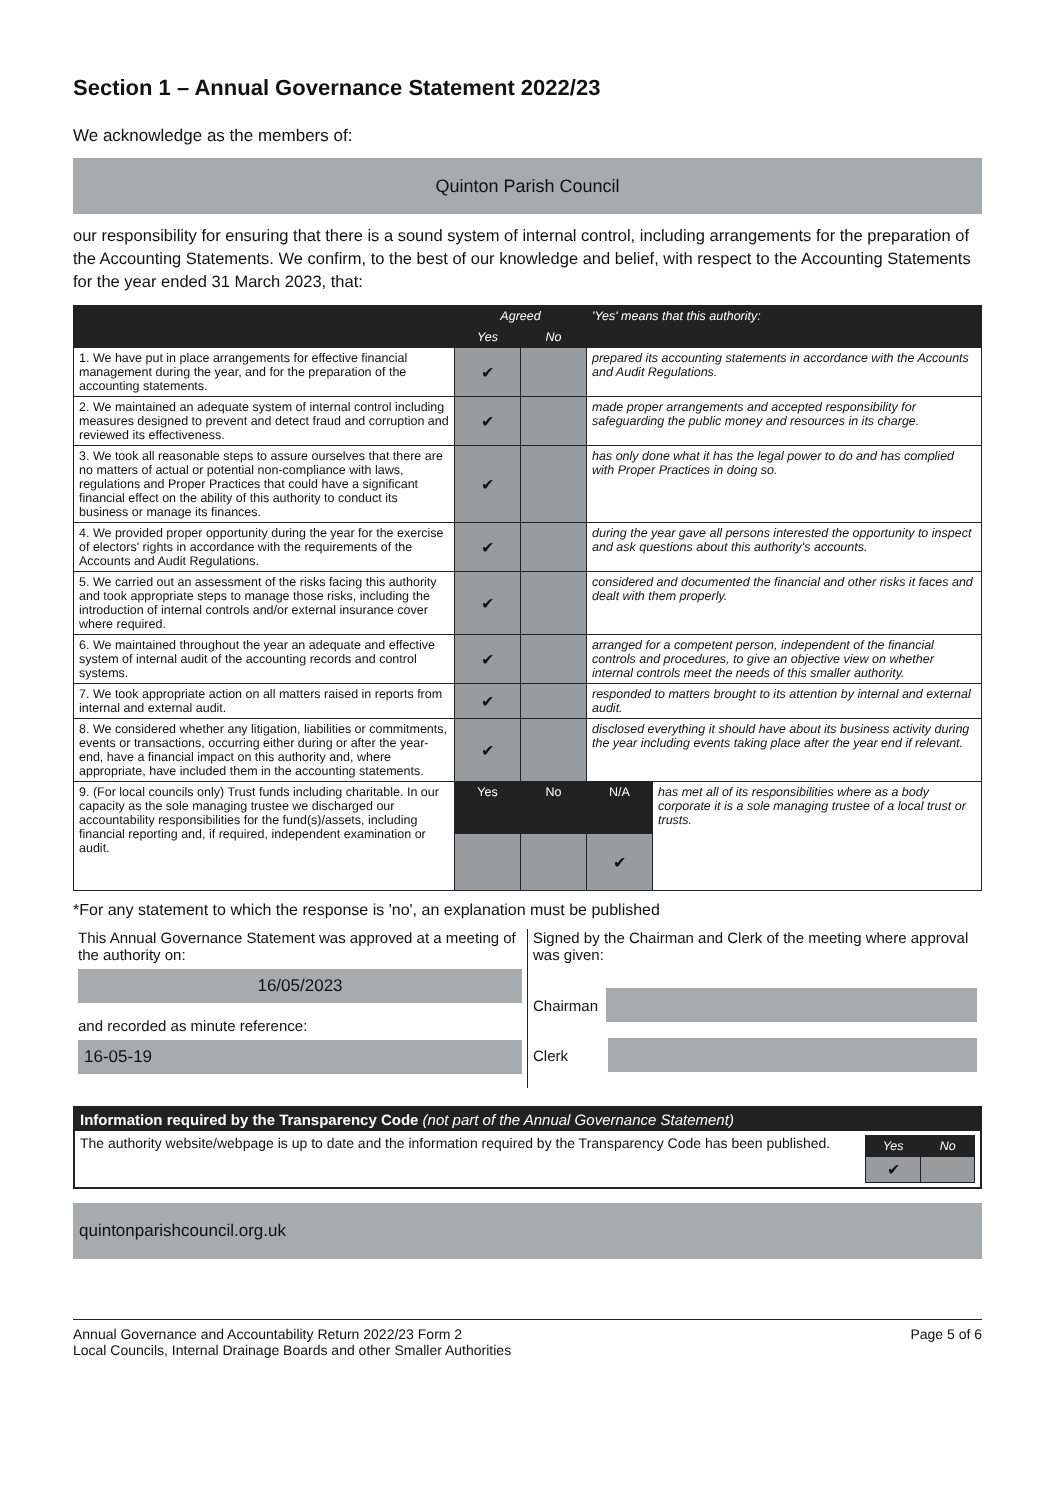Section 1 – Annual Governance Statement 2022/23
We acknowledge as the members of:
Quinton Parish Council
our responsibility for ensuring that there is a sound system of internal control, including arrangements for the preparation of the Accounting Statements. We confirm, to the best of our knowledge and belief, with respect to the Accounting Statements for the year ended 31 March 2023, that:
| | Agreed | | 'Yes' means that this authority: | |
| --- | --- | --- | --- | --- |
| | Yes | No | | |
| 1. We have put in place arrangements for effective financial management during the year, and for the preparation of the accounting statements. | ✔ | | prepared its accounting statements in accordance with the Accounts and Audit Regulations. | |
| 2. We maintained an adequate system of internal control including measures designed to prevent and detect fraud and corruption and reviewed its effectiveness. | ✔ | | made proper arrangements and accepted responsibility for safeguarding the public money and resources in its charge. | |
| 3. We took all reasonable steps to assure ourselves that there are no matters of actual or potential non-compliance with laws, regulations and Proper Practices that could have a significant financial effect on the ability of this authority to conduct its business or manage its finances. | ✔ | | has only done what it has the legal power to do and has complied with Proper Practices in doing so. | |
| 4. We provided proper opportunity during the year for the exercise of electors' rights in accordance with the requirements of the Accounts and Audit Regulations. | ✔ | | during the year gave all persons interested the opportunity to inspect and ask questions about this authority's accounts. | |
| 5. We carried out an assessment of the risks facing this authority and took appropriate steps to manage those risks, including the introduction of internal controls and/or external insurance cover where required. | ✔ | | considered and documented the financial and other risks it faces and dealt with them properly. | |
| 6. We maintained throughout the year an adequate and effective system of internal audit of the accounting records and control systems. | ✔ | | arranged for a competent person, independent of the financial controls and procedures, to give an objective view on whether internal controls meet the needs of this smaller authority. | |
| 7. We took appropriate action on all matters raised in reports from internal and external audit. | ✔ | | responded to matters brought to its attention by internal and external audit. | |
| 8. We considered whether any litigation, liabilities or commitments, events or transactions, occurring either during or after the year-end, have a financial impact on this authority and, where appropriate, have included them in the accounting statements. | ✔ | | disclosed everything it should have about its business activity during the year including events taking place after the year end if relevant. | |
| 9. (For local councils only) Trust funds including charitable. In our capacity as the sole managing trustee we discharged our accountability responsibilities for the fund(s)/assets, including financial reporting and, if required, independent examination or audit. | Yes | No | N/A | has met all of its responsibilities where as a body corporate it is a sole managing trustee of a local trust or trusts. |
| | | | ✔ | |
*For any statement to which the response is 'no', an explanation must be published
This Annual Governance Statement was approved at a meeting of the authority on:
16/05/2023
and recorded as minute reference:
16-05-19
Signed by the Chairman and Clerk of the meeting where approval was given:
Chairman
Clerk
Information required by the Transparency Code (not part of the Annual Governance Statement)
The authority website/webpage is up to date and the information required by the Transparency Code has been published.
| Yes | No |
| --- | --- |
| ✔ | |
quintonparishcouncil.org.uk
Annual Governance and Accountability Return 2022/23 Form 2
Local Councils, Internal Drainage Boards and other Smaller Authorities
Page 5 of 6